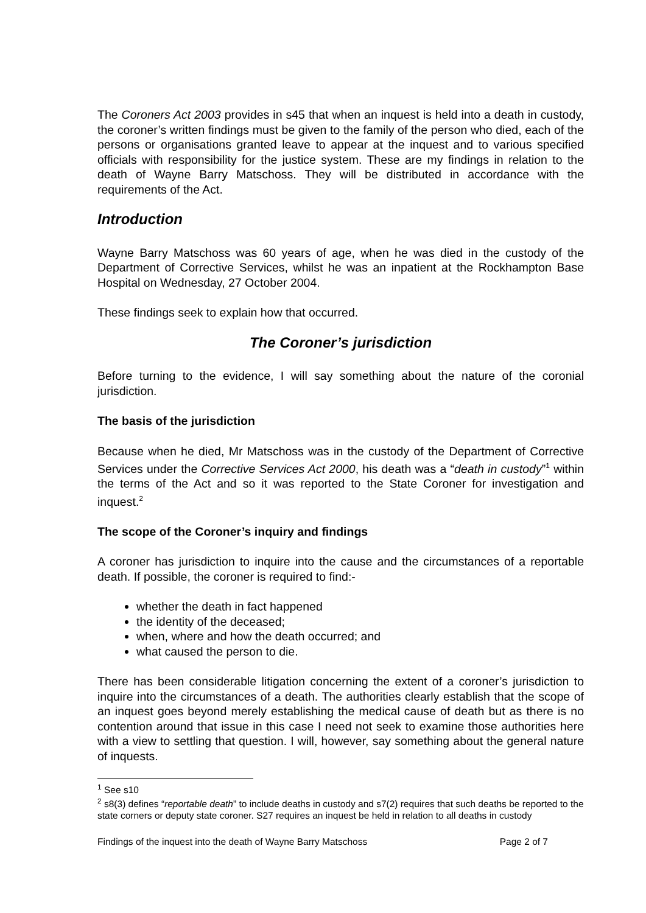The Coroners Act 2003 provides in s45 that when an inquest is held into a death in custody, the coroner’s written findings must be given to the family of the person who died, each of the persons or organisations granted leave to appear at the inquest and to various specified officials with responsibility for the justice system. These are my findings in relation to the death of Wayne Barry Matschoss. They will be distributed in accordance with the requirements of the Act.
Introduction
Wayne Barry Matschoss was 60 years of age, when he was died in the custody of the Department of Corrective Services, whilst he was an inpatient at the Rockhampton Base Hospital on Wednesday, 27 October 2004.
These findings seek to explain how that occurred.
The Coroner’s jurisdiction
Before turning to the evidence, I will say something about the nature of the coronial jurisdiction.
The basis of the jurisdiction
Because when he died, Mr Matschoss was in the custody of the Department of Corrective Services under the Corrective Services Act 2000, his death was a “death in custody”<sup>1</sup> within the terms of the Act and so it was reported to the State Coroner for investigation and inquest.<sup>2</sup>
The scope of the Coroner’s inquiry and findings
A coroner has jurisdiction to inquire into the cause and the circumstances of a reportable death. If possible, the coroner is required to find:-
whether the death in fact happened
the identity of the deceased;
when, where and how the death occurred; and
what caused the person to die.
There has been considerable litigation concerning the extent of a coroner’s jurisdiction to inquire into the circumstances of a death. The authorities clearly establish that the scope of an inquest goes beyond merely establishing the medical cause of death but as there is no contention around that issue in this case I need not seek to examine those authorities here with a view to settling that question. I will, however, say something about the general nature of inquests.
<sup>1</sup> See s10
<sup>2</sup> s8(3) defines “reportable death” to include deaths in custody and s7(2) requires that such deaths be reported to the state corners or deputy state coroner. S27 requires an inquest be held in relation to all deaths in custody
Findings of the inquest into the death of Wayne Barry Matschoss Page 2 of 7